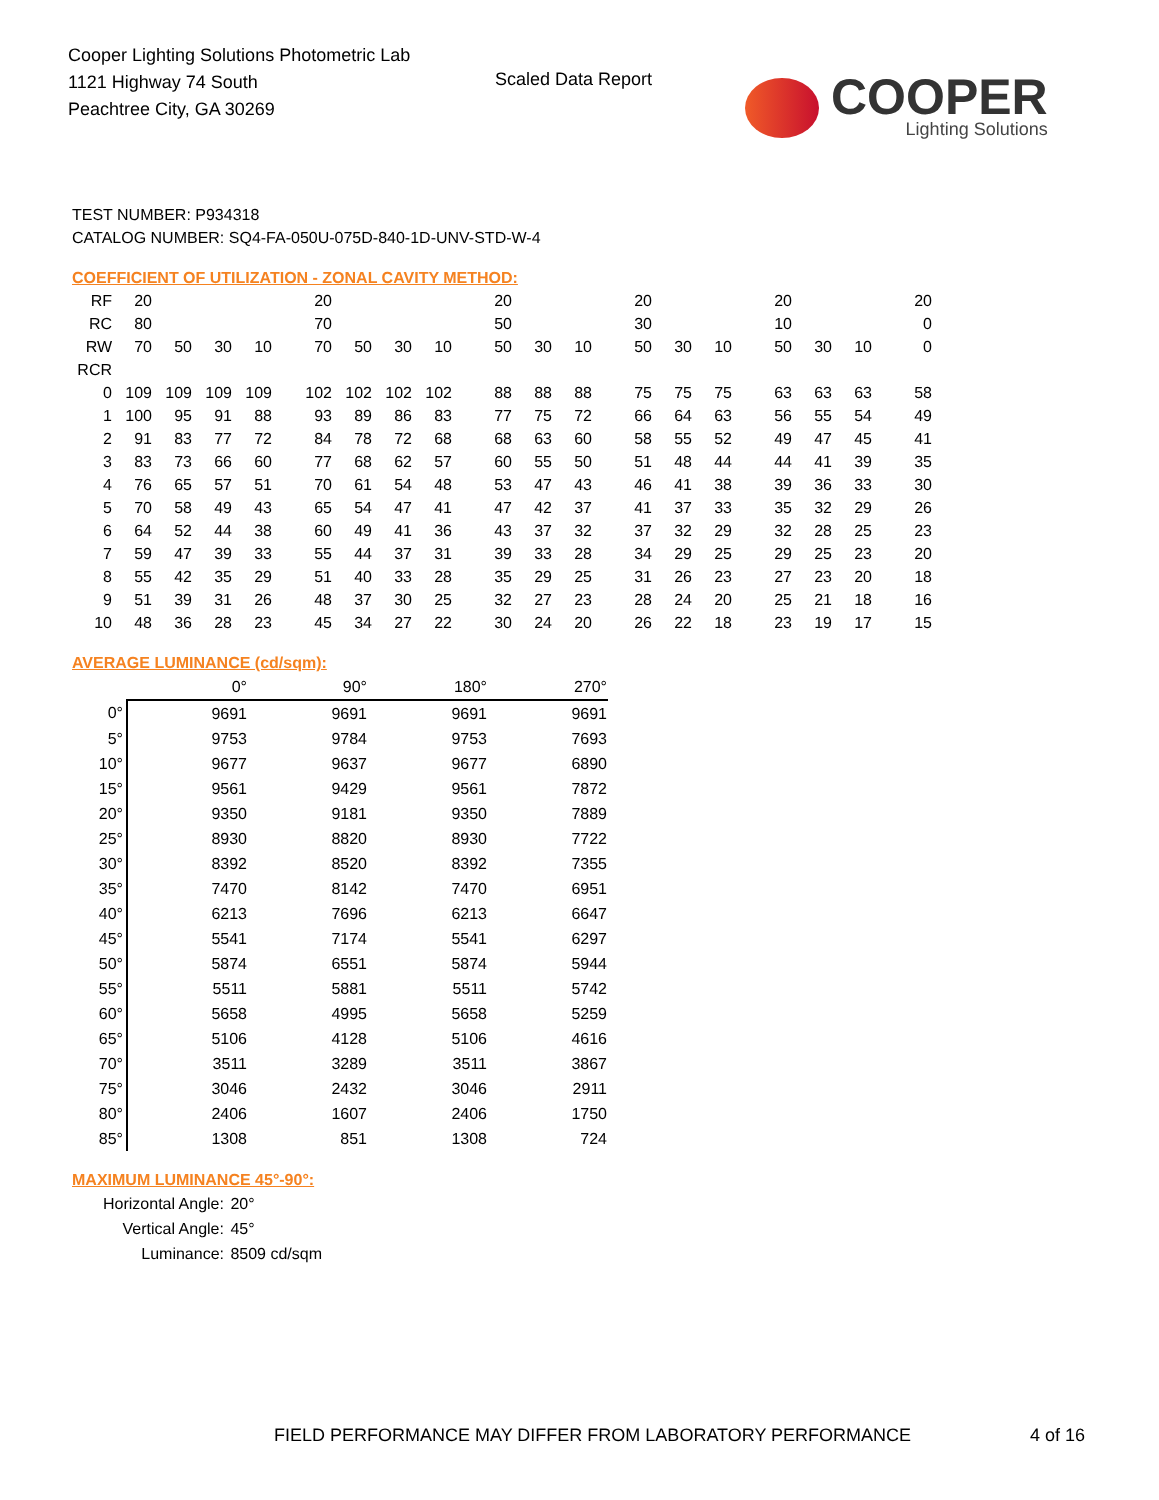Cooper Lighting Solutions Photometric Lab
1121 Highway 74 South
Peachtree City, GA 30269
Scaled Data Report
COOPER
Lighting Solutions
TEST NUMBER: P934318
CATALOG NUMBER: SQ4-FA-050U-075D-840-1D-UNV-STD-W-4
COEFFICIENT OF UTILIZATION - ZONAL CAVITY METHOD:
| RF | 20 | | | | 20 | | | | 20 | | | 20 | | | 20 | | | 20 |
| RC | 80 | | | | 70 | | | | 50 | | | 30 | | | 10 | | | 0 |
| RW | 70 | 50 | 30 | 10 | 70 | 50 | 30 | 10 | 50 | 30 | 10 | 50 | 30 | 10 | 50 | 30 | 10 | 0 |
| RCR | | | | | | | | | | | | | | | | | | |
| 0 | 109 | 109 | 109 | 109 | 102 | 102 | 102 | 102 | 88 | 88 | 88 | 75 | 75 | 75 | 63 | 63 | 63 | 58 |
| 1 | 100 | 95 | 91 | 88 | 93 | 89 | 86 | 83 | 77 | 75 | 72 | 66 | 64 | 63 | 56 | 55 | 54 | 49 |
| 2 | 91 | 83 | 77 | 72 | 84 | 78 | 72 | 68 | 68 | 63 | 60 | 58 | 55 | 52 | 49 | 47 | 45 | 41 |
| 3 | 83 | 73 | 66 | 60 | 77 | 68 | 62 | 57 | 60 | 55 | 50 | 51 | 48 | 44 | 44 | 41 | 39 | 35 |
| 4 | 76 | 65 | 57 | 51 | 70 | 61 | 54 | 48 | 53 | 47 | 43 | 46 | 41 | 38 | 39 | 36 | 33 | 30 |
| 5 | 70 | 58 | 49 | 43 | 65 | 54 | 47 | 41 | 47 | 42 | 37 | 41 | 37 | 33 | 35 | 32 | 29 | 26 |
| 6 | 64 | 52 | 44 | 38 | 60 | 49 | 41 | 36 | 43 | 37 | 32 | 37 | 32 | 29 | 32 | 28 | 25 | 23 |
| 7 | 59 | 47 | 39 | 33 | 55 | 44 | 37 | 31 | 39 | 33 | 28 | 34 | 29 | 25 | 29 | 25 | 23 | 20 |
| 8 | 55 | 42 | 35 | 29 | 51 | 40 | 33 | 28 | 35 | 29 | 25 | 31 | 26 | 23 | 27 | 23 | 20 | 18 |
| 9 | 51 | 39 | 31 | 26 | 48 | 37 | 30 | 25 | 32 | 27 | 23 | 28 | 24 | 20 | 25 | 21 | 18 | 16 |
| 10 | 48 | 36 | 28 | 23 | 45 | 34 | 27 | 22 | 30 | 24 | 20 | 26 | 22 | 18 | 23 | 19 | 17 | 15 |
AVERAGE LUMINANCE (cd/sqm):
| | 0° | 90° | 180° | 270° |
| 0° | 9691 | 9691 | 9691 | 9691 |
| 5° | 9753 | 9784 | 9753 | 7693 |
| 10° | 9677 | 9637 | 9677 | 6890 |
| 15° | 9561 | 9429 | 9561 | 7872 |
| 20° | 9350 | 9181 | 9350 | 7889 |
| 25° | 8930 | 8820 | 8930 | 7722 |
| 30° | 8392 | 8520 | 8392 | 7355 |
| 35° | 7470 | 8142 | 7470 | 6951 |
| 40° | 6213 | 7696 | 6213 | 6647 |
| 45° | 5541 | 7174 | 5541 | 6297 |
| 50° | 5874 | 6551 | 5874 | 5944 |
| 55° | 5511 | 5881 | 5511 | 5742 |
| 60° | 5658 | 4995 | 5658 | 5259 |
| 65° | 5106 | 4128 | 5106 | 4616 |
| 70° | 3511 | 3289 | 3511 | 3867 |
| 75° | 3046 | 2432 | 3046 | 2911 |
| 80° | 2406 | 1607 | 2406 | 1750 |
| 85° | 1308 | 851 | 1308 | 724 |
MAXIMUM LUMINANCE 45°-90°:
| Horizontal Angle: | 20° |
| Vertical Angle: | 45° |
| Luminance: | 8509 cd/sqm |
FIELD PERFORMANCE MAY DIFFER FROM LABORATORY PERFORMANCE
4 of 16